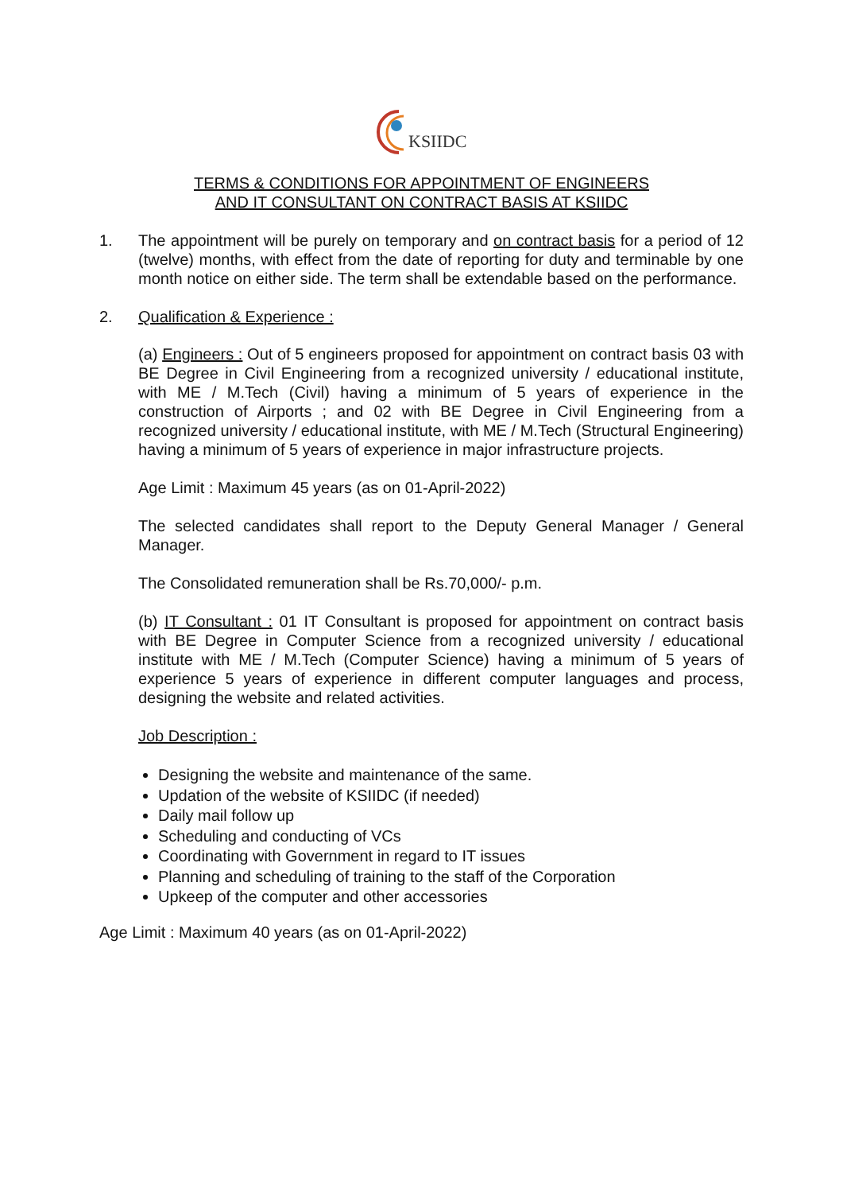KSIIDC
TERMS & CONDITIONS FOR APPOINTMENT OF ENGINEERS
AND IT CONSULTANT ON CONTRACT BASIS AT KSIIDC
1.
The appointment will be purely on temporary and on contract basis for a period of 12 (twelve) months, with effect from the date of reporting for duty and terminable by one month notice on either side. The term shall be extendable based on the performance.
2.
Qualification & Experience :
(a) Engineers : Out of 5 engineers proposed for appointment on contract basis 03 with BE Degree in Civil Engineering from a recognized university / educational institute, with ME / M.Tech (Civil) having a minimum of 5 years of experience in the construction of Airports ; and 02 with BE Degree in Civil Engineering from a recognized university / educational institute, with ME / M.Tech (Structural Engineering) having a minimum of 5 years of experience in major infrastructure projects.
Age Limit : Maximum 45 years (as on 01-April-2022)
The selected candidates shall report to the Deputy General Manager / General Manager.
The Consolidated remuneration shall be Rs.70,000/- p.m.
(b) IT Consultant : 01 IT Consultant is proposed for appointment on contract basis with BE Degree in Computer Science from a recognized university / educational institute with ME / M.Tech (Computer Science) having a minimum of 5 years of experience 5 years of experience in different computer languages and process, designing the website and related activities.
Job Description :
Designing the website and maintenance of the same.
Updation of the website of KSIIDC (if needed)
Daily mail follow up
Scheduling and conducting of VCs
Coordinating with Government in regard to IT issues
Planning and scheduling of training to the staff of the Corporation
Upkeep of the computer and other accessories
Age Limit : Maximum 40 years (as on 01-April-2022)